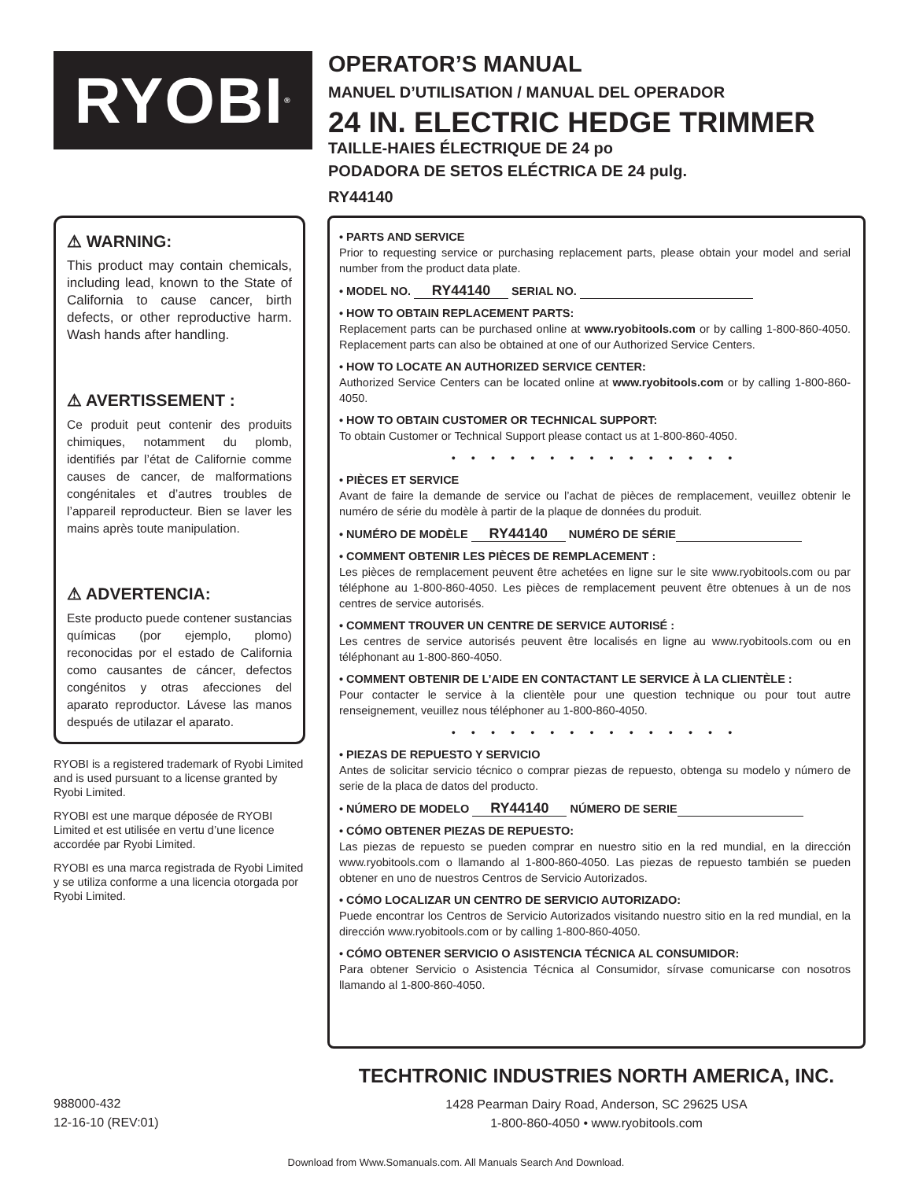RYOBI<sup>®</sup>
OPERATOR’S MANUAL
MANUEL D’UTILISATION / MANUAL DEL OPERADOR
24 IN. ELECTRIC HEDGE TRIMMER
TAILLE-HAIES ÉLECTRIQUE DE 24 po
PODADORA DE SETOS ELÉCTRICA DE 24 pulg.
RY44140
⚠ WARNING:
This product may contain chemicals, including lead, known to the State of California to cause cancer, birth defects, or other reproductive harm. Wash hands after handling.
⚠ AVERTISSEMENT :
Ce produit peut contenir des produits chimiques, notamment du plomb, identifiés par l’état de Californie comme causes de cancer, de malformations congénitales et d’autres troubles de l’appareil reproducteur. Bien se laver les mains après toute manipulation.
⚠ ADVERTENCIA:
Este producto puede contener sustancias químicas (por ejemplo, plomo) reconocidas por el estado de California como causantes de cáncer, defectos congénitos y otras afecciones del aparato reproductor. Lávese las manos después de utilazar el aparato.
RYOBI is a registered trademark of Ryobi Limited and is used pursuant to a license granted by Ryobi Limited.
RYOBI est une marque déposée de RYOBI Limited et est utilisée en vertu d’une licence accordée par Ryobi Limited.
RYOBI es una marca registrada de Ryobi Limited y se utiliza conforme a una licencia otorgada por Ryobi Limited.
• PARTS AND SERVICE
Prior to requesting service or purchasing replacement parts, please obtain your model and serial number from the product data plate.
• MODEL NO. RY44140 SERIAL NO.
• HOW TO OBTAIN REPLACEMENT PARTS:
Replacement parts can be purchased online at www.ryobitools.com or by calling 1-800-860-4050. Replacement parts can also be obtained at one of our Authorized Service Centers.
• HOW TO LOCATE AN AUTHORIZED SERVICE CENTER:
Authorized Service Centers can be located online at www.ryobitools.com or by calling 1-800-860-4050.
• HOW TO OBTAIN CUSTOMER OR TECHNICAL SUPPORT:
To obtain Customer or Technical Support please contact us at 1-800-860-4050.
• • • • • • • • • • • • • • •
• PIÈCES ET SERVICE
Avant de faire la demande de service ou l’achat de pièces de remplacement, veuillez obtenir le numéro de série du modèle à partir de la plaque de données du produit.
• NUMÉRO DE MODÈLE RY44140 NUMÉRO DE SÉRIE
• COMMENT OBTENIR LES PIÈCES DE REMPLACEMENT :
Les pièces de remplacement peuvent être achetées en ligne sur le site www.ryobitools.com ou par téléphone au 1-800-860-4050. Les pièces de remplacement peuvent être obtenues à un de nos centres de service autorisés.
• COMMENT TROUVER UN CENTRE DE SERVICE AUTORISÉ :
Les centres de service autorisés peuvent être localisés en ligne au www.ryobitools.com ou en téléphonant au 1-800-860-4050.
• COMMENT OBTENIR DE L’AIDE EN CONTACTANT LE SERVICE À LA CLIENTÈLE :
Pour contacter le service à la clientèle pour une question technique ou pour tout autre renseignement, veuillez nous téléphoner au 1-800-860-4050.
• • • • • • • • • • • • • • •
• PIEZAS DE REPUESTO Y SERVICIO
Antes de solicitar servicio técnico o comprar piezas de repuesto, obtenga su modelo y número de serie de la placa de datos del producto.
• NÚMERO DE MODELO RY44140 NÚMERO DE SERIE
• CÓMO OBTENER PIEZAS DE REPUESTO:
Las piezas de repuesto se pueden comprar en nuestro sitio en la red mundial, en la dirección www.ryobitools.com o llamando al 1-800-860-4050. Las piezas de repuesto también se pueden obtener en uno de nuestros Centros de Servicio Autorizados.
• CÓMO LOCALIZAR UN CENTRO DE SERVICIO AUTORIZADO:
Puede encontrar los Centros de Servicio Autorizados visitando nuestro sitio en la red mundial, en la dirección www.ryobitools.com or by calling 1-800-860-4050.
• CÓMO OBTENER SERVICIO O ASISTENCIA TÉCNICA AL CONSUMIDOR:
Para obtener Servicio o Asistencia Técnica al Consumidor, sírvase comunicarse con nosotros llamando al 1-800-860-4050.
988000-432
12-16-10 (REV:01)
TECHTRONIC INDUSTRIES NORTH AMERICA, INC.
1428 Pearman Dairy Road, Anderson, SC 29625 USA
1-800-860-4050 • www.ryobitools.com
Download from Www.Somanuals.com. All Manuals Search And Download.